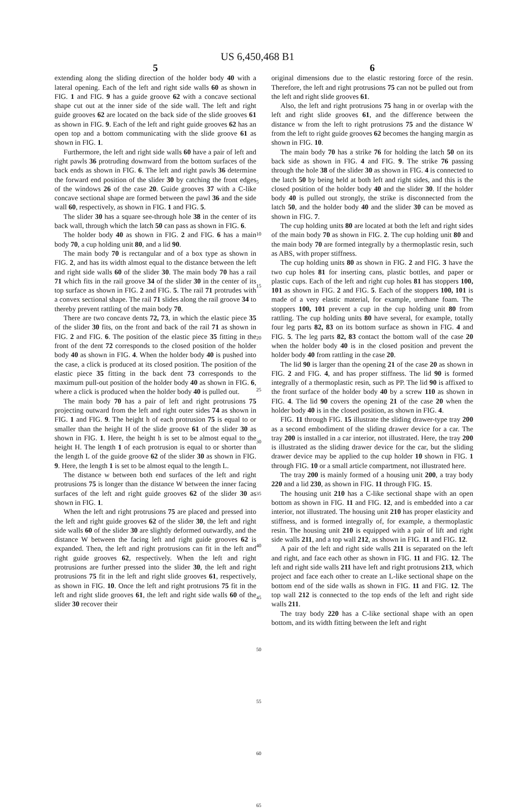US 6,450,468 B1
5
extending along the sliding direction of the holder body 40 with a lateral opening. Each of the left and right side walls 60 as shown in FIG. 1 and FIG. 9 has a guide groove 62 with a concave sectional shape cut out at the inner side of the side wall. The left and right guide grooves 62 are located on the back side of the slide grooves 61 as shown in FIG. 9. Each of the left and right guide grooves 62 has an open top and a bottom communicating with the slide groove 61 as shown in FIG. 1.
Furthermore, the left and right side walls 60 have a pair of left and right pawls 36 protruding downward from the bottom surfaces of the back ends as shown in FIG. 6. The left and right pawls 36 determine the forward end position of the slider 30 by catching the front edges of the windows 26 of the case 20. Guide grooves 37 with a C-like concave sectional shape are formed between the pawl 36 and the side wall 60, respectively, as shown in FIG. 1 and FIG. 5.
The slider 30 has a square see-through hole 38 in the center of its back wall, through which the latch 50 can pass as shown in FIG. 6.
The holder body 40 as shown in FIG. 2 and FIG. 6 has a main body 70, a cup holding unit 80, and a lid 90.
The main body 70 is rectangular and of a box type as shown in FIG. 2, and has its width almost equal to the distance between the left and right side walls 60 of the slider 30. The main body 70 has a rail 71 which fits in the rail groove 34 of the slider 30 in the center of its top surface as shown in FIG. 2 and FIG. 5. The rail 71 protrudes with a convex sectional shape. The rail 71 slides along the rail groove 34 to thereby prevent rattling of the main body 70.
There are two concave dents 72, 73, in which the elastic piece 35 of the slider 30 fits, on the front and back of the rail 71 as shown in FIG. 2 and FIG. 6. The position of the elastic piece 35 fitting in the front of the dent 72 corresponds to the closed position of the holder body 40 as shown in FIG. 4. When the holder body 40 is pushed into the case, a click is produced at its closed position. The position of the elastic piece 35 fitting in the back dent 73 corresponds to the maximum pull-out position of the holder body 40 as shown in FIG. 6, where a click is produced when the holder body 40 is pulled out.
The main body 70 has a pair of left and right protrusions 75 projecting outward from the left and right outer sides 74 as shown in FIG. 1 and FIG. 9. The height h of each protrusion 75 is equal to or smaller than the height H of the slide groove 61 of the slider 30 as shown in FIG. 1. Here, the height h is set to be almost equal to the height H. The length 1 of each protrusion is equal to or shorter than the length L of the guide groove 62 of the slider 30 as shown in FIG. 9. Here, the length 1 is set to be almost equal to the length L.
The distance w between both end surfaces of the left and right protrusions 75 is longer than the distance W between the inner facing surfaces of the left and right guide grooves 62 of the slider 30 as shown in FIG. 1.
When the left and right protrusions 75 are placed and pressed into the left and right guide grooves 62 of the slider 30, the left and right side walls 60 of the slider 30 are slightly deformed outwardly, and the distance W between the facing left and right guide grooves 62 is expanded. Then, the left and right protrusions can fit in the left and right guide grooves 62, respectively. When the left and right protrusions are further pressed into the slider 30, the left and right protrusions 75 fit in the left and right slide grooves 61, respectively, as shown in FIG. 10. Once the left and right protrusions 75 fit in the left and right slide grooves 61, the left and right side walls 60 of the slider 30 recover their
5
10
15
20
25
30
35
40
45
50
55
60
65
6
original dimensions due to the elastic restoring force of the resin. Therefore, the left and right protrusions 75 can not be pulled out from the left and right slide grooves 61.
Also, the left and right protrusions 75 hang in or overlap with the left and right slide grooves 61, and the difference between the distance w from the left to right protrusions 75 and the distance W from the left to right guide grooves 62 becomes the hanging margin as shown in FIG. 10.
The main body 70 has a strike 76 for holding the latch 50 on its back side as shown in FIG. 4 and FIG. 9. The strike 76 passing through the hole 38 of the slider 30 as shown in FIG. 4 is connected to the latch 50 by being held at both left and right sides, and this is the closed position of the holder body 40 and the slider 30. If the holder body 40 is pulled out strongly, the strike is disconnected from the latch 50, and the holder body 40 and the slider 30 can be moved as shown in FIG. 7.
The cup holding units 80 are located at both the left and right sides of the main body 70 as shown in FIG. 2. The cup holding unit 80 and the main body 70 are formed integrally by a thermoplastic resin, such as ABS, with proper stiffness.
The cup holding units 80 as shown in FIG. 2 and FIG. 3 have the two cup holes 81 for inserting cans, plastic bottles, and paper or plastic cups. Each of the left and right cup holes 81 has stoppers 100, 101 as shown in FIG. 2 and FIG. 5. Each of the stoppers 100, 101 is made of a very elastic material, for example, urethane foam. The stoppers 100, 101 prevent a cup in the cup holding unit 80 from rattling. The cup holding units 80 have several, for example, totally four leg parts 82, 83 on its bottom surface as shown in FIG. 4 and FIG. 5. The leg parts 82, 83 contact the bottom wall of the case 20 when the holder body 40 is in the closed position and prevent the holder body 40 from rattling in the case 20.
The lid 90 is larger than the opening 21 of the case 20 as shown in FIG. 2 and FIG. 4, and has proper stiffness. The lid 90 is formed integrally of a thermoplastic resin, such as PP. The lid 90 is affixed to the front surface of the holder body 40 by a screw 110 as shown in FIG. 4. The lid 90 covers the opening 21 of the case 20 when the holder body 40 is in the closed position, as shown in FIG. 4.
FIG. 11 through FIG. 15 illustrate the sliding drawer-type tray 200 as a second embodiment of the sliding drawer device for a car. The tray 200 is installed in a car interior, not illustrated. Here, the tray 200 is illustrated as the sliding drawer device for the car, but the sliding drawer device may be applied to the cup holder 10 shown in FIG. 1 through FIG. 10 or a small article compartment, not illustrated here.
The tray 200 is mainly formed of a housing unit 200, a tray body 220 and a lid 230, as shown in FIG. 11 through FIG. 15.
The housing unit 210 has a C-like sectional shape with an open bottom as shown in FIG. 11 and FIG. 12, and is embedded into a car interior, not illustrated. The housing unit 210 has proper elasticity and stiffness, and is formed integrally of, for example, a thermoplastic resin. The housing unit 210 is equipped with a pair of lift and right side walls 211, and a top wall 212, as shown in FIG. 11 and FIG. 12.
A pair of the left and right side walls 211 is separated on the left and right, and face each other as shown in FIG. 11 and FIG. 12. The left and right side walls 211 have left and right protrusions 213, which project and face each other to create an L-like sectional shape on the bottom end of the side walls as shown in FIG. 11 and FIG. 12. The top wall 212 is connected to the top ends of the left and right side walls 211.
The tray body 220 has a C-like sectional shape with an open bottom, and its width fitting between the left and right